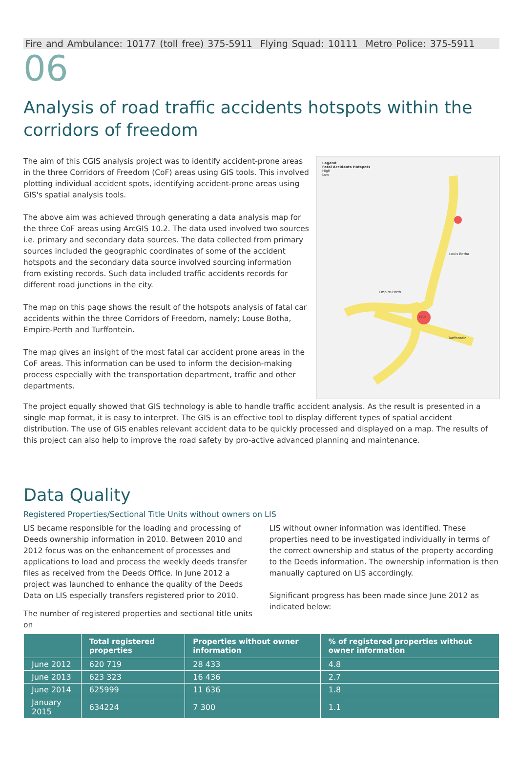Fire and Ambulance: 10177 (toll free) 375-5911 Flying Squad: 10111 Metro Police: 375-5911
06
Analysis of road traffic accidents hotspots within the corridors of freedom
The aim of this CGIS analysis project was to identify accident-prone areas in the three Corridors of Freedom (CoF) areas using GIS tools. This involved plotting individual accident spots, identifying accident-prone areas using GIS's spatial analysis tools.
The above aim was achieved through generating a data analysis map for the three CoF areas using ArcGIS 10.2. The data used involved two sources i.e. primary and secondary data sources. The data collected from primary sources included the geographic coordinates of some of the accident hotspots and the secondary data source involved sourcing information from existing records. Such data included traffic accidents records for different road junctions in the city.
The map on this page shows the result of the hotspots analysis of fatal car accidents within the three Corridors of Freedom, namely; Louse Botha, Empire-Perth and Turffontein.
The map gives an insight of the most fatal car accident prone areas in the CoF areas. This information can be used to inform the decision-making process especially with the transportation department, traffic and other departments.
Legend
Fatal Accidents Hotspots
High
Low
Louis Botha
Empire-Perth
CBD
Turffontein
The project equally showed that GIS technology is able to handle traffic accident analysis. As the result is presented in a single map format, it is easy to interpret. The GIS is an effective tool to display different types of spatial accident distribution. The use of GIS enables relevant accident data to be quickly processed and displayed on a map. The results of this project can also help to improve the road safety by pro-active advanced planning and maintenance.
Data Quality
Registered Properties/Sectional Title Units without owners on LIS
LIS became responsible for the loading and processing of Deeds ownership information in 2010. Between 2010 and 2012 focus was on the enhancement of processes and applications to load and process the weekly deeds transfer files as received from the Deeds Office. In June 2012 a project was launched to enhance the quality of the Deeds Data on LIS especially transfers registered prior to 2010.
The number of registered properties and sectional title units on
LIS without owner information was identified. These properties need to be investigated individually in terms of the correct ownership and status of the property according to the Deeds information. The ownership information is then manually captured on LIS accordingly.
Significant progress has been made since June 2012 as indicated below:
| | Total registered properties | Properties without owner information | % of registered properties without owner information |
| --- | --- | --- | --- |
| June 2012 | 620 719 | 28 433 | 4.8 |
| June 2013 | 623 323 | 16 436 | 2.7 |
| June 2014 | 625999 | 11 636 | 1.8 |
| January 2015 | 634224 | 7 300 | 1.1 |